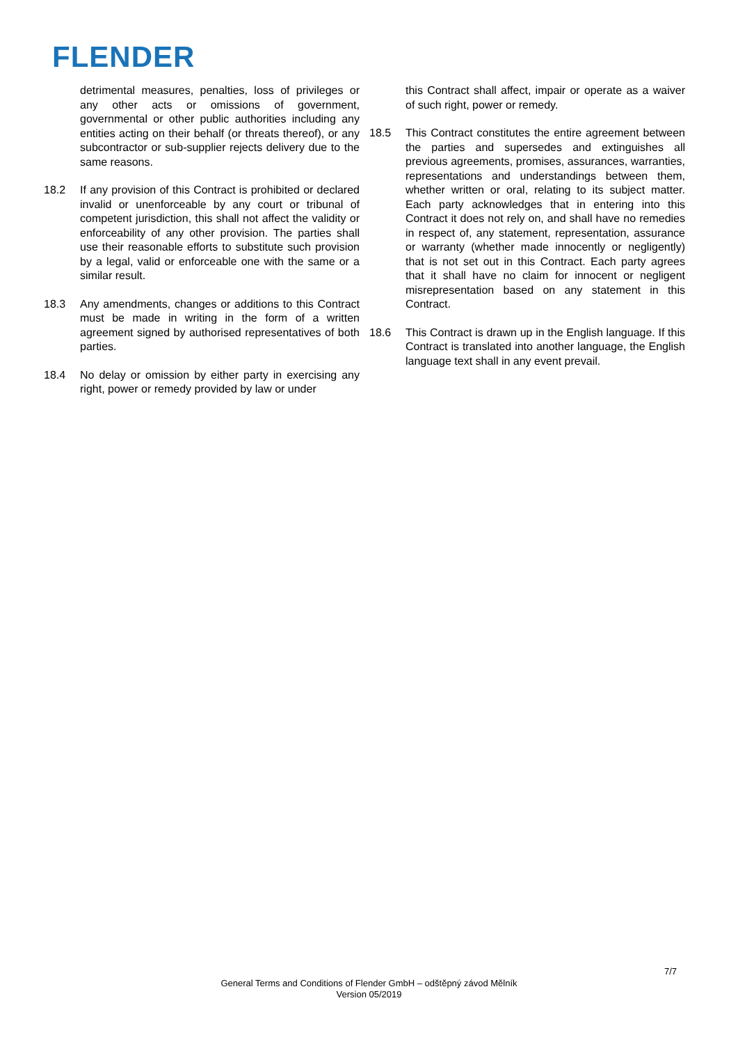FLENDER
detrimental measures, penalties, loss of privileges or any other acts or omissions of government, governmental or other public authorities including any entities acting on their behalf (or threats thereof), or any subcontractor or sub-supplier rejects delivery due to the same reasons.
18.2 If any provision of this Contract is prohibited or declared invalid or unenforceable by any court or tribunal of competent jurisdiction, this shall not affect the validity or enforceability of any other provision. The parties shall use their reasonable efforts to substitute such provision by a legal, valid or enforceable one with the same or a similar result.
18.3 Any amendments, changes or additions to this Contract must be made in writing in the form of a written agreement signed by authorised representatives of both parties.
18.4 No delay or omission by either party in exercising any right, power or remedy provided by law or under
this Contract shall affect, impair or operate as a waiver of such right, power or remedy.
18.5 This Contract constitutes the entire agreement between the parties and supersedes and extinguishes all previous agreements, promises, assurances, warranties, representations and understandings between them, whether written or oral, relating to its subject matter. Each party acknowledges that in entering into this Contract it does not rely on, and shall have no remedies in respect of, any statement, representation, assurance or warranty (whether made innocently or negligently) that is not set out in this Contract. Each party agrees that it shall have no claim for innocent or negligent misrepresentation based on any statement in this Contract.
18.6 This Contract is drawn up in the English language. If this Contract is translated into another language, the English language text shall in any event prevail.
7/7
General Terms and Conditions of Flender GmbH – odštěpný závod Mělník
Version 05/2019